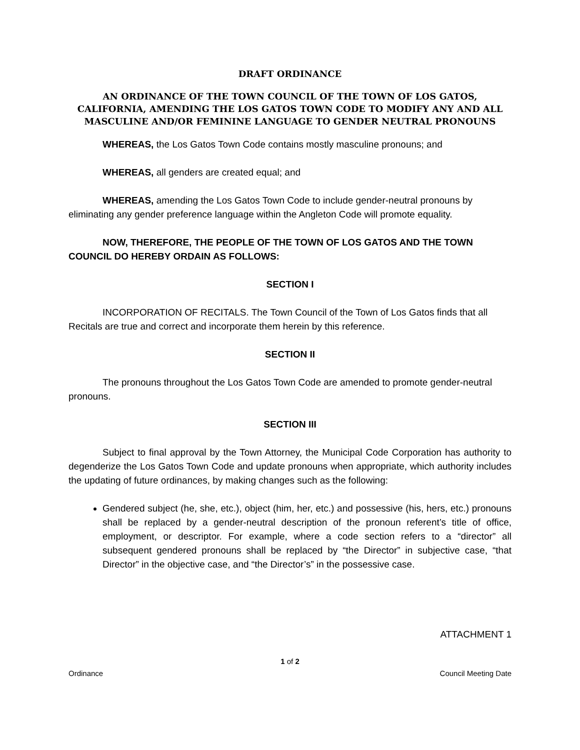DRAFT ORDINANCE
AN ORDINANCE OF THE TOWN COUNCIL OF THE TOWN OF LOS GATOS, CALIFORNIA, AMENDING THE LOS GATOS TOWN CODE TO MODIFY ANY AND ALL MASCULINE AND/OR FEMININE LANGUAGE TO GENDER NEUTRAL PRONOUNS
WHEREAS, the Los Gatos Town Code contains mostly masculine pronouns; and
WHEREAS, all genders are created equal; and
WHEREAS, amending the Los Gatos Town Code to include gender-neutral pronouns by eliminating any gender preference language within the Angleton Code will promote equality.
NOW, THEREFORE, THE PEOPLE OF THE TOWN OF LOS GATOS AND THE TOWN COUNCIL DO HEREBY ORDAIN AS FOLLOWS:
SECTION I
INCORPORATION OF RECITALS. The Town Council of the Town of Los Gatos finds that all Recitals are true and correct and incorporate them herein by this reference.
SECTION II
The pronouns throughout the Los Gatos Town Code are amended to promote gender-neutral pronouns.
SECTION III
Subject to final approval by the Town Attorney, the Municipal Code Corporation has authority to degenderize the Los Gatos Town Code and update pronouns when appropriate, which authority includes the updating of future ordinances, by making changes such as the following:
Gendered subject (he, she, etc.), object (him, her, etc.) and possessive (his, hers, etc.) pronouns shall be replaced by a gender-neutral description of the pronoun referent’s title of office, employment, or descriptor. For example, where a code section refers to a “director” all subsequent gendered pronouns shall be replaced by “the Director” in subjective case, “that Director” in the objective case, and “the Director’s” in the possessive case.
ATTACHMENT 1
1 of 2
Ordinance Council Meeting Date